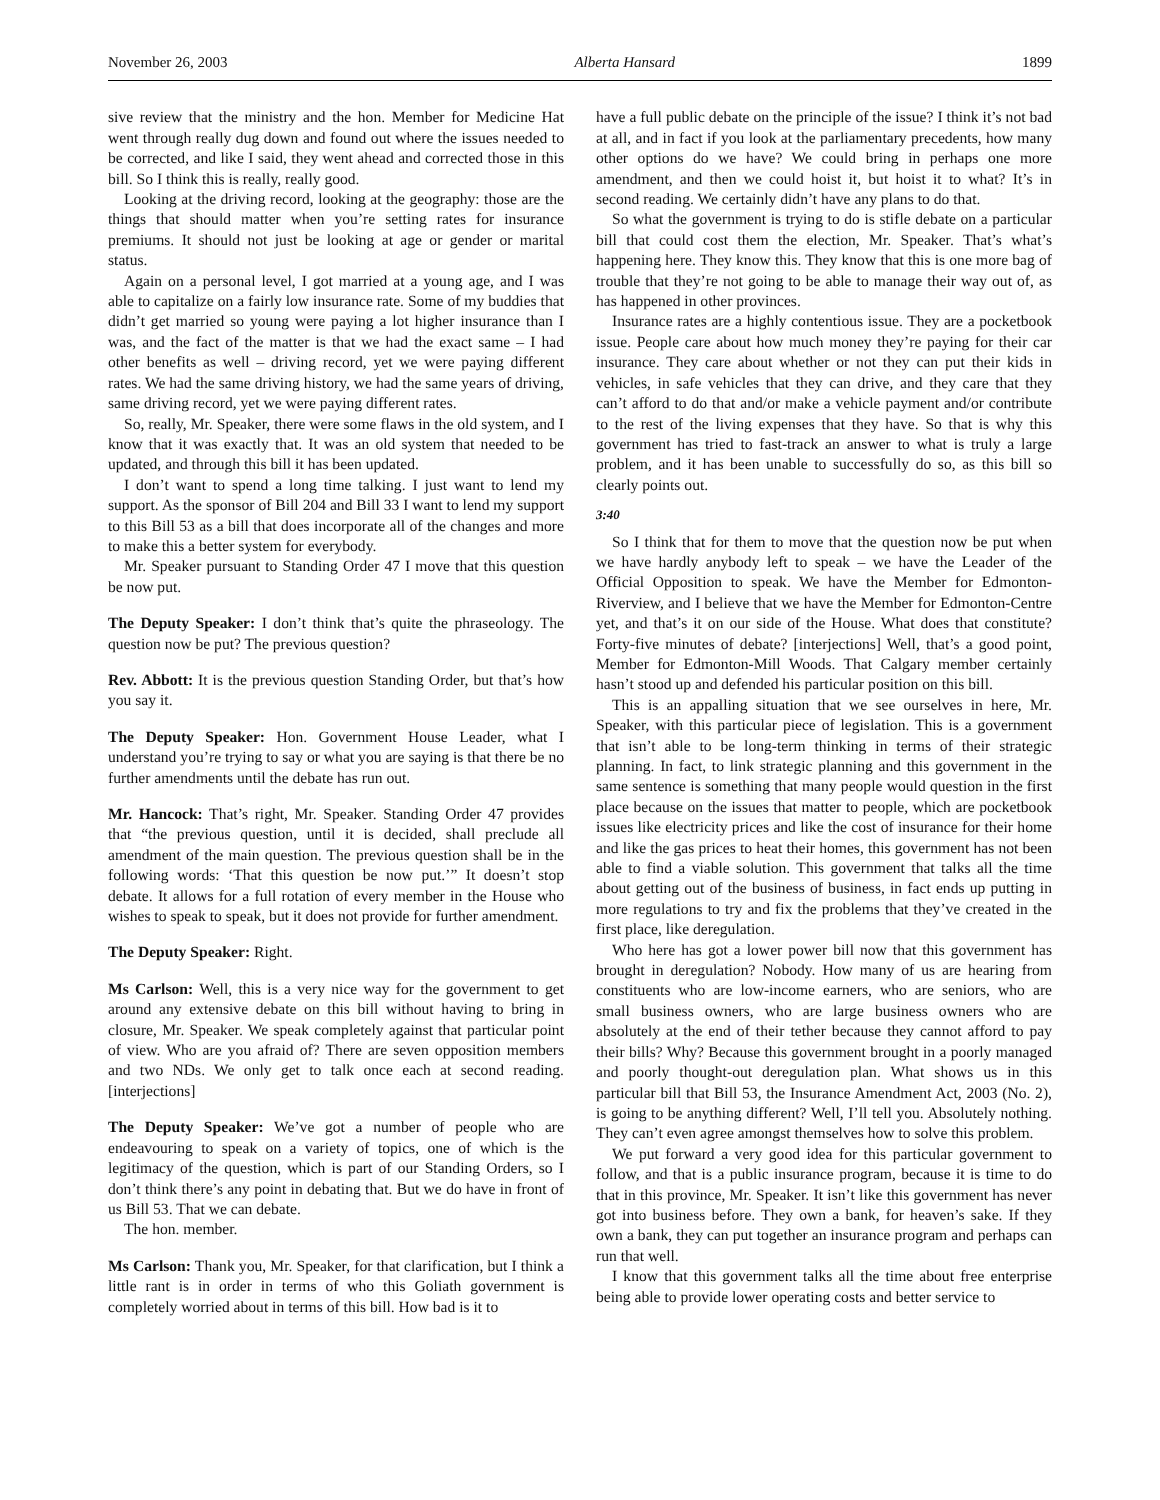November 26, 2003 Alberta Hansard 1899
sive review that the ministry and the hon. Member for Medicine Hat went through really dug down and found out where the issues needed to be corrected, and like I said, they went ahead and corrected those in this bill. So I think this is really, really good.
Looking at the driving record, looking at the geography: those are the things that should matter when you’re setting rates for insurance premiums. It should not just be looking at age or gender or marital status.
Again on a personal level, I got married at a young age, and I was able to capitalize on a fairly low insurance rate. Some of my buddies that didn’t get married so young were paying a lot higher insurance than I was, and the fact of the matter is that we had the exact same – I had other benefits as well – driving record, yet we were paying different rates. We had the same driving history, we had the same years of driving, same driving record, yet we were paying different rates.
So, really, Mr. Speaker, there were some flaws in the old system, and I know that it was exactly that. It was an old system that needed to be updated, and through this bill it has been updated.
I don’t want to spend a long time talking. I just want to lend my support. As the sponsor of Bill 204 and Bill 33 I want to lend my support to this Bill 53 as a bill that does incorporate all of the changes and more to make this a better system for everybody.
Mr. Speaker pursuant to Standing Order 47 I move that this question be now put.
The Deputy Speaker: I don’t think that’s quite the phraseology. The question now be put? The previous question?
Rev. Abbott: It is the previous question Standing Order, but that’s how you say it.
The Deputy Speaker: Hon. Government House Leader, what I understand you’re trying to say or what you are saying is that there be no further amendments until the debate has run out.
Mr. Hancock: That’s right, Mr. Speaker. Standing Order 47 provides that “the previous question, until it is decided, shall preclude all amendment of the main question. The previous question shall be in the following words: ‘That this question be now put.’” It doesn’t stop debate. It allows for a full rotation of every member in the House who wishes to speak to speak, but it does not provide for further amendment.
The Deputy Speaker: Right.
Ms Carlson: Well, this is a very nice way for the government to get around any extensive debate on this bill without having to bring in closure, Mr. Speaker. We speak completely against that particular point of view. Who are you afraid of? There are seven opposition members and two NDs. We only get to talk once each at second reading. [interjections]
The Deputy Speaker: We’ve got a number of people who are endeavouring to speak on a variety of topics, one of which is the legitimacy of the question, which is part of our Standing Orders, so I don’t think there’s any point in debating that. But we do have in front of us Bill 53. That we can debate.
The hon. member.
Ms Carlson: Thank you, Mr. Speaker, for that clarification, but I think a little rant is in order in terms of who this Goliath government is completely worried about in terms of this bill. How bad is it to
have a full public debate on the principle of the issue? I think it’s not bad at all, and in fact if you look at the parliamentary precedents, how many other options do we have? We could bring in perhaps one more amendment, and then we could hoist it, but hoist it to what? It’s in second reading. We certainly didn’t have any plans to do that.
So what the government is trying to do is stifle debate on a particular bill that could cost them the election, Mr. Speaker. That’s what’s happening here. They know this. They know that this is one more bag of trouble that they’re not going to be able to manage their way out of, as has happened in other provinces.
Insurance rates are a highly contentious issue. They are a pocketbook issue. People care about how much money they’re paying for their car insurance. They care about whether or not they can put their kids in vehicles, in safe vehicles that they can drive, and they care that they can’t afford to do that and/or make a vehicle payment and/or contribute to the rest of the living expenses that they have. So that is why this government has tried to fast-track an answer to what is truly a large problem, and it has been unable to successfully do so, as this bill so clearly points out.
3:40
So I think that for them to move that the question now be put when we have hardly anybody left to speak – we have the Leader of the Official Opposition to speak. We have the Member for Edmonton-Riverview, and I believe that we have the Member for Edmonton-Centre yet, and that’s it on our side of the House. What does that constitute? Forty-five minutes of debate? [interjections] Well, that’s a good point, Member for Edmonton-Mill Woods. That Calgary member certainly hasn’t stood up and defended his particular position on this bill.
This is an appalling situation that we see ourselves in here, Mr. Speaker, with this particular piece of legislation. This is a government that isn’t able to be long-term thinking in terms of their strategic planning. In fact, to link strategic planning and this government in the same sentence is something that many people would question in the first place because on the issues that matter to people, which are pocketbook issues like electricity prices and like the cost of insurance for their home and like the gas prices to heat their homes, this government has not been able to find a viable solution. This government that talks all the time about getting out of the business of business, in fact ends up putting in more regulations to try and fix the problems that they’ve created in the first place, like deregulation.
Who here has got a lower power bill now that this government has brought in deregulation? Nobody. How many of us are hearing from constituents who are low-income earners, who are seniors, who are small business owners, who are large business owners who are absolutely at the end of their tether because they cannot afford to pay their bills? Why? Because this government brought in a poorly managed and poorly thought-out deregulation plan. What shows us in this particular bill that Bill 53, the Insurance Amendment Act, 2003 (No. 2), is going to be anything different? Well, I’ll tell you. Absolutely nothing. They can’t even agree amongst themselves how to solve this problem.
We put forward a very good idea for this particular government to follow, and that is a public insurance program, because it is time to do that in this province, Mr. Speaker. It isn’t like this government has never got into business before. They own a bank, for heaven’s sake. If they own a bank, they can put together an insurance program and perhaps can run that well.
I know that this government talks all the time about free enterprise being able to provide lower operating costs and better service to